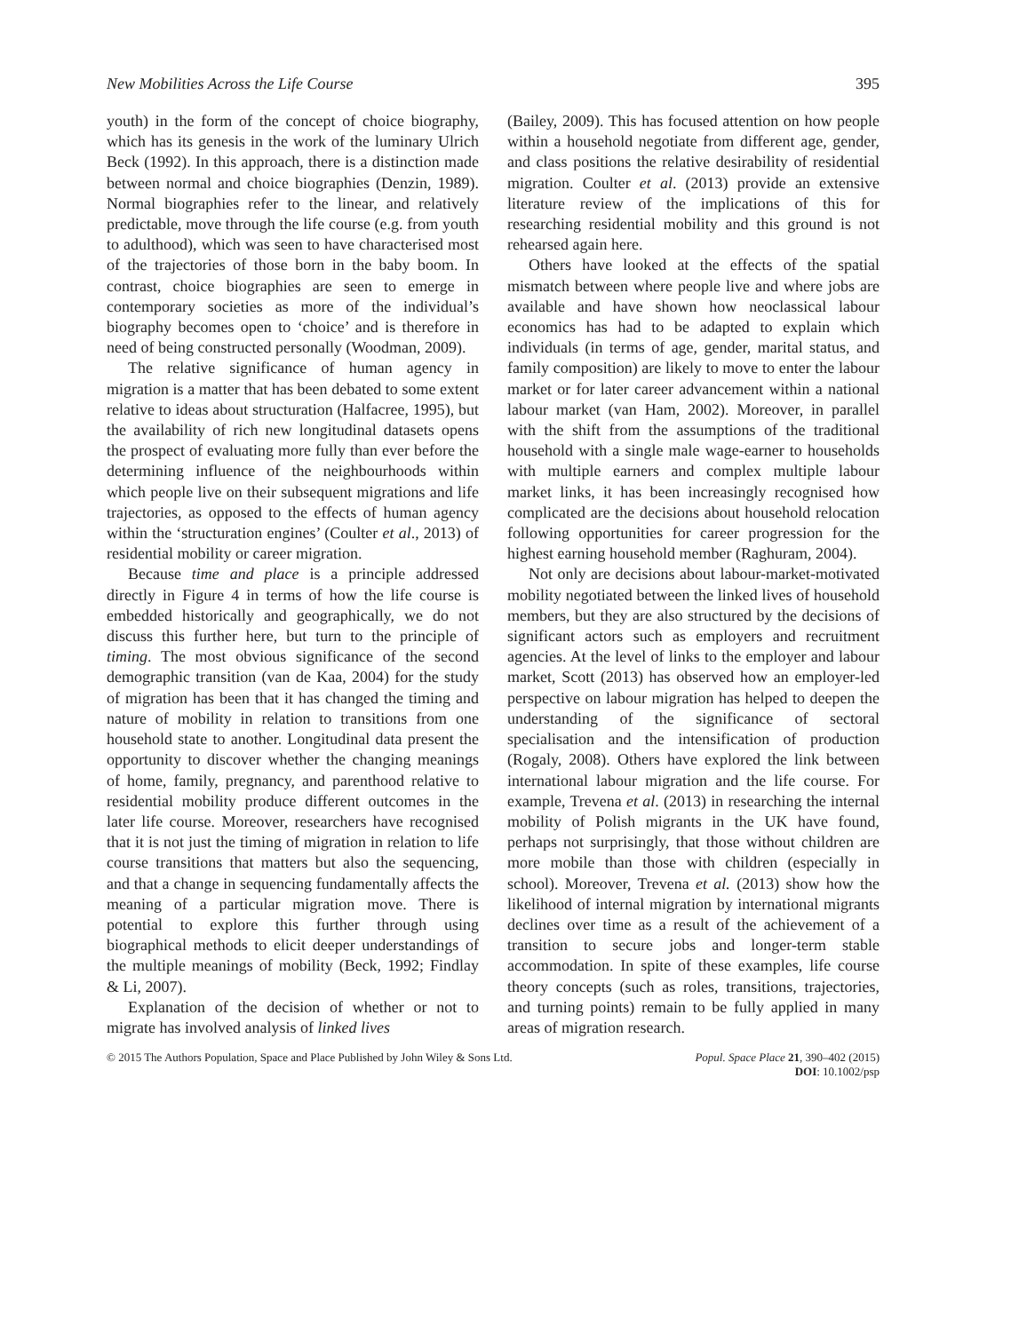New Mobilities Across the Life Course 395
youth) in the form of the concept of choice biography, which has its genesis in the work of the luminary Ulrich Beck (1992). In this approach, there is a distinction made between normal and choice biographies (Denzin, 1989). Normal biographies refer to the linear, and relatively predictable, move through the life course (e.g. from youth to adulthood), which was seen to have characterised most of the trajectories of those born in the baby boom. In contrast, choice biographies are seen to emerge in contemporary societies as more of the individual’s biography becomes open to ‘choice’ and is therefore in need of being constructed personally (Woodman, 2009).
The relative significance of human agency in migration is a matter that has been debated to some extent relative to ideas about structuration (Halfacree, 1995), but the availability of rich new longitudinal datasets opens the prospect of evaluating more fully than ever before the determining influence of the neighbourhoods within which people live on their subsequent migrations and life trajectories, as opposed to the effects of human agency within the ‘structuration engines’ (Coulter et al., 2013) of residential mobility or career migration.
Because time and place is a principle addressed directly in Figure 4 in terms of how the life course is embedded historically and geographically, we do not discuss this further here, but turn to the principle of timing. The most obvious significance of the second demographic transition (van de Kaa, 2004) for the study of migration has been that it has changed the timing and nature of mobility in relation to transitions from one household state to another. Longitudinal data present the opportunity to discover whether the changing meanings of home, family, pregnancy, and parenthood relative to residential mobility produce different outcomes in the later life course. Moreover, researchers have recognised that it is not just the timing of migration in relation to life course transitions that matters but also the sequencing, and that a change in sequencing fundamentally affects the meaning of a particular migration move. There is potential to explore this further through using biographical methods to elicit deeper understandings of the multiple meanings of mobility (Beck, 1992; Findlay & Li, 2007).
Explanation of the decision of whether or not to migrate has involved analysis of linked lives
(Bailey, 2009). This has focused attention on how people within a household negotiate from different age, gender, and class positions the relative desirability of residential migration. Coulter et al. (2013) provide an extensive literature review of the implications of this for researching residential mobility and this ground is not rehearsed again here.
Others have looked at the effects of the spatial mismatch between where people live and where jobs are available and have shown how neoclassical labour economics has had to be adapted to explain which individuals (in terms of age, gender, marital status, and family composition) are likely to move to enter the labour market or for later career advancement within a national labour market (van Ham, 2002). Moreover, in parallel with the shift from the assumptions of the traditional household with a single male wage-earner to households with multiple earners and complex multiple labour market links, it has been increasingly recognised how complicated are the decisions about household relocation following opportunities for career progression for the highest earning household member (Raghuram, 2004).
Not only are decisions about labour-market-motivated mobility negotiated between the linked lives of household members, but they are also structured by the decisions of significant actors such as employers and recruitment agencies. At the level of links to the employer and labour market, Scott (2013) has observed how an employer-led perspective on labour migration has helped to deepen the understanding of the significance of sectoral specialisation and the intensification of production (Rogaly, 2008). Others have explored the link between international labour migration and the life course. For example, Trevena et al. (2013) in researching the internal mobility of Polish migrants in the UK have found, perhaps not surprisingly, that those without children are more mobile than those with children (especially in school). Moreover, Trevena et al. (2013) show how the likelihood of internal migration by international migrants declines over time as a result of the achievement of a transition to secure jobs and longer-term stable accommodation. In spite of these examples, life course theory concepts (such as roles, transitions, trajectories, and turning points) remain to be fully applied in many areas of migration research.
© 2015 The Authors Population, Space and Place Published by John Wiley & Sons Ltd. Popul. Space Place 21, 390–402 (2015)
DOI: 10.1002/psp